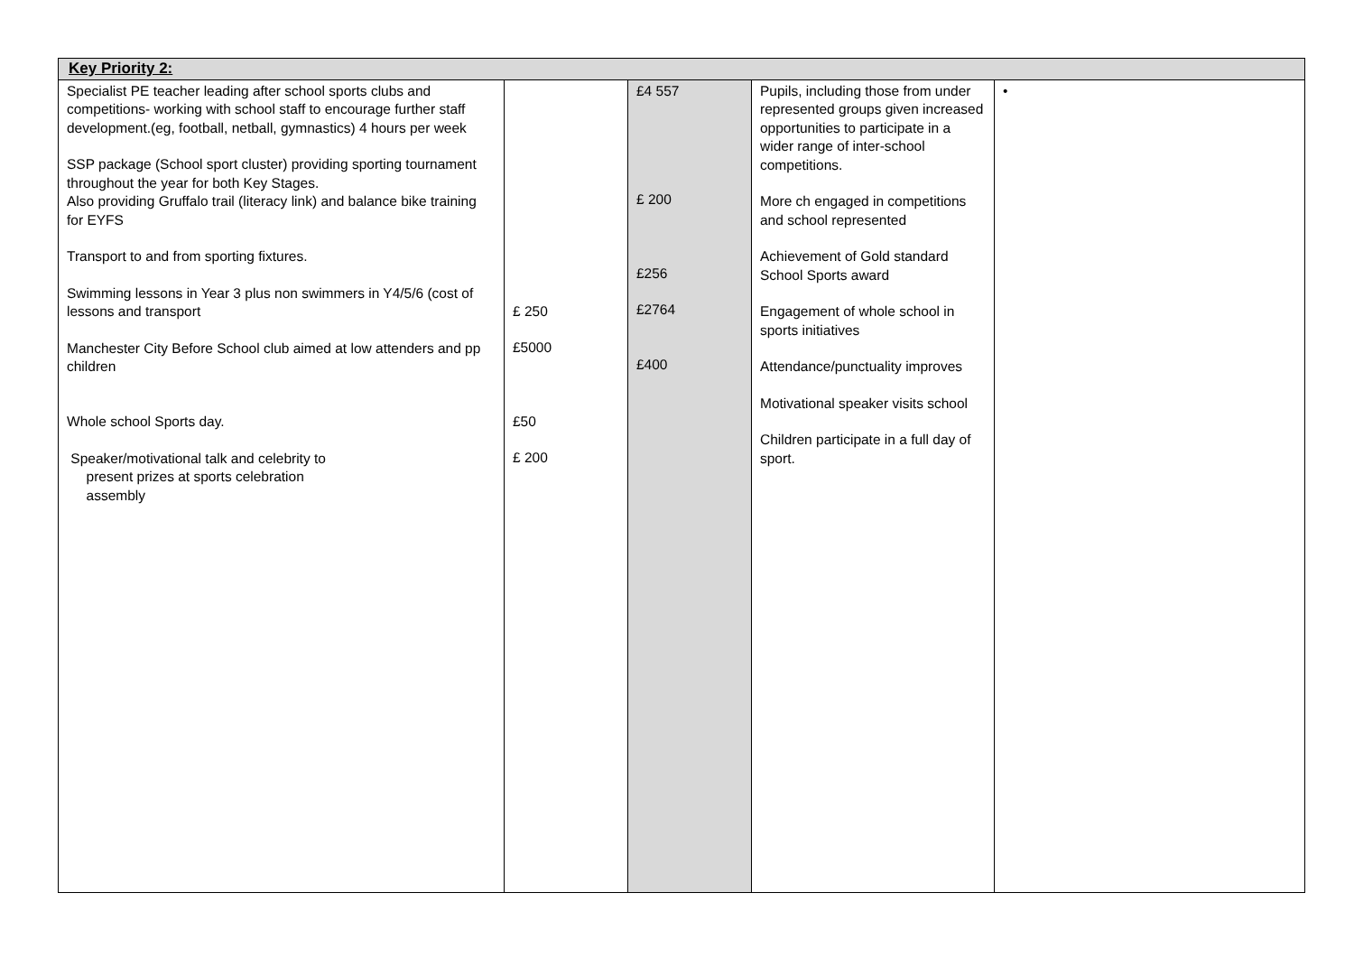| Key Priority 2: | | | | |
| Specialist PE teacher leading after school sports clubs and competitions- working with school staff to encourage further staff development.(eg, football, netball, gymnastics) 4 hours per week SSP package (School sport cluster) providing sporting tournament throughout the year for both Key Stages. Also providing Gruffalo trail (literacy link) and balance bike training for EYFS Transport to and from sporting fixtures. Swimming lessons in Year 3 plus non swimmers in Y4/5/6 (cost of lessons and transport Manchester City Before School club aimed at low attenders and pp children Whole school Sports day. Speaker/motivational talk and celebrity to present prizes at sports celebration assembly | £ 250 £5000 £50 £ 200 | £4 557 £ 200 £256 £2764 £400 | Pupils, including those from under represented groups given increased opportunities to participate in a wider range of inter-school competitions. More ch engaged in competitions and school represented Achievement of Gold standard School Sports award Engagement of whole school in sports initiatives Attendance/punctuality improves Motivational speaker visits school Children participate in a full day of sport. | • |